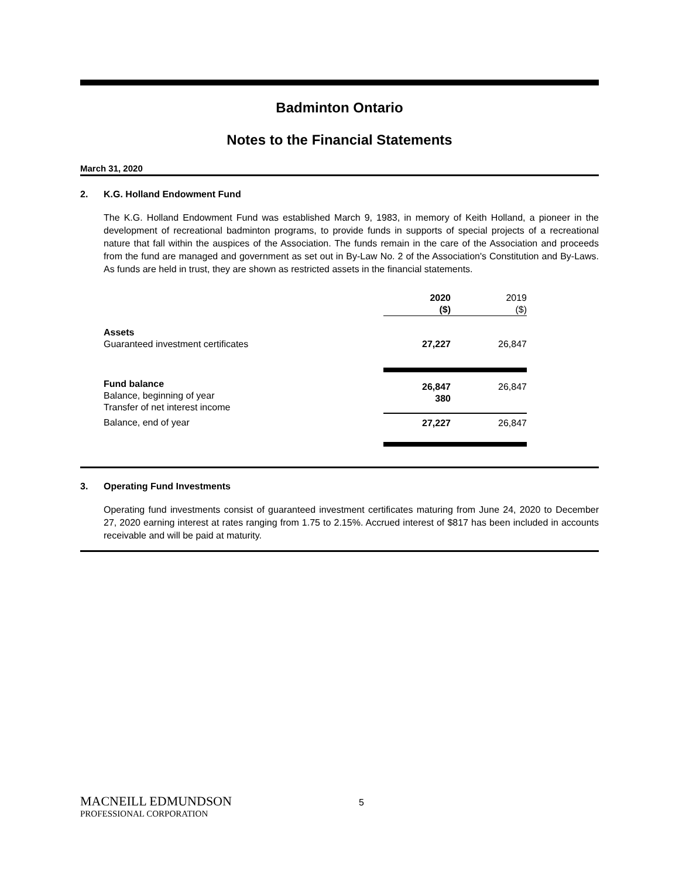Badminton Ontario
Notes to the Financial Statements
March 31, 2020
2. K.G. Holland Endowment Fund
The K.G. Holland Endowment Fund was established March 9, 1983, in memory of Keith Holland, a pioneer in the development of recreational badminton programs, to provide funds in supports of special projects of a recreational nature that fall within the auspices of the Association. The funds remain in the care of the Association and proceeds from the fund are managed and government as set out in By-Law No. 2 of the Association's Constitution and By-Laws. As funds are held in trust, they are shown as restricted assets in the financial statements.
| | 2020 ($) | 2019 ($) |
| --- | --- | --- |
| Assets Guaranteed investment certificates | 27,227 | 26,847 |
| Fund balance Balance, beginning of year Transfer of net interest income | 26,847 380 | 26,847 |
| Balance, end of year | 27,227 | 26,847 |
3. Operating Fund Investments
Operating fund investments consist of guaranteed investment certificates maturing from June 24, 2020 to December 27, 2020 earning interest at rates ranging from 1.75 to 2.15%. Accrued interest of $817 has been included in accounts receivable and will be paid at maturity.
MACNEILL EDMUNDSON
PROFESSIONAL CORPORATION
5